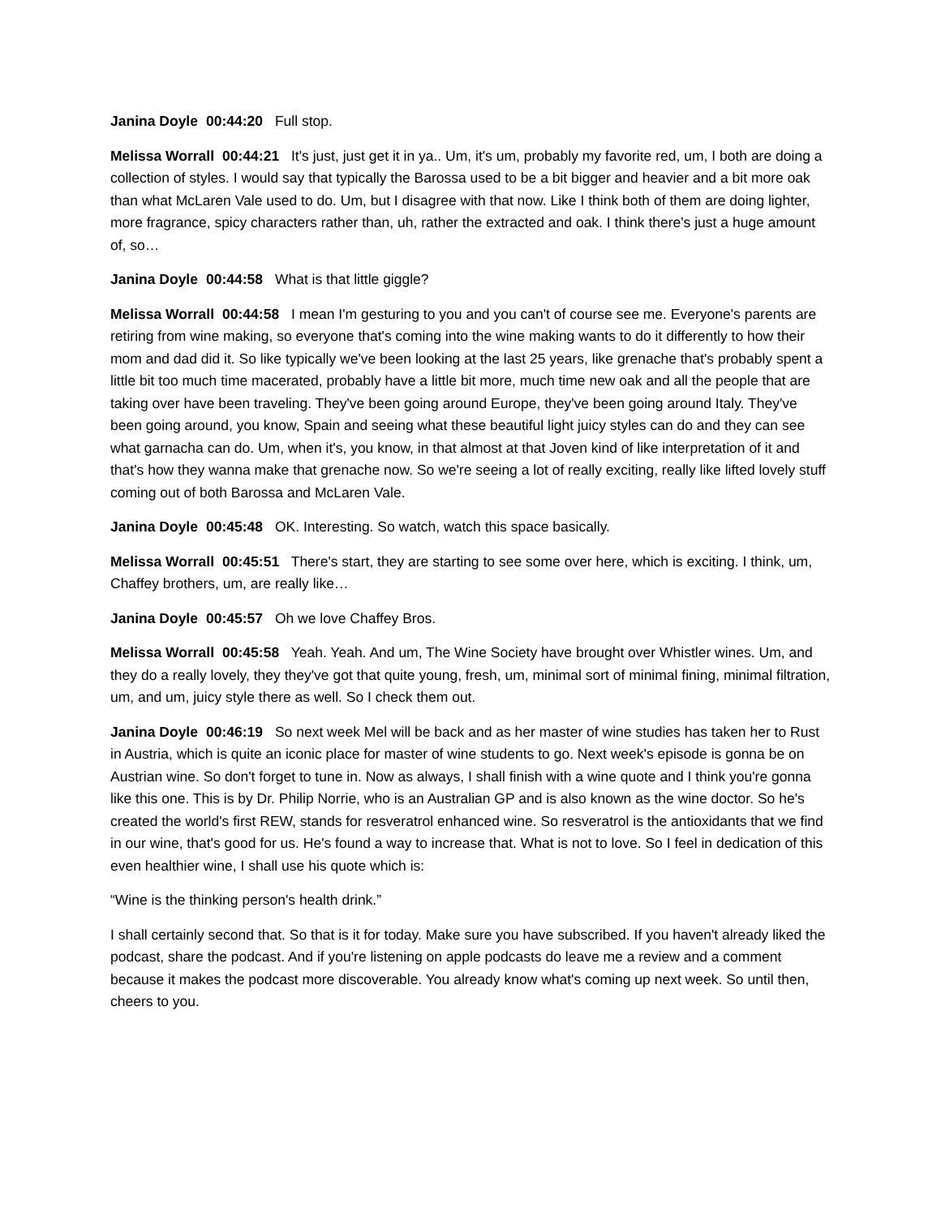Janina Doyle 00:44:20 Full stop.
Melissa Worrall 00:44:21 It's just, just get it in ya.. Um, it's um, probably my favorite red, um, I both are doing a collection of styles. I would say that typically the Barossa used to be a bit bigger and heavier and a bit more oak than what McLaren Vale used to do. Um, but I disagree with that now. Like I think both of them are doing lighter, more fragrance, spicy characters rather than, uh, rather the extracted and oak. I think there's just a huge amount of, so…
Janina Doyle 00:44:58 What is that little giggle?
Melissa Worrall 00:44:58 I mean I'm gesturing to you and you can't of course see me. Everyone's parents are retiring from wine making, so everyone that's coming into the wine making wants to do it differently to how their mom and dad did it. So like typically we've been looking at the last 25 years, like grenache that's probably spent a little bit too much time macerated, probably have a little bit more, much time new oak and all the people that are taking over have been traveling. They've been going around Europe, they've been going around Italy. They've been going around, you know, Spain and seeing what these beautiful light juicy styles can do and they can see what garnacha can do. Um, when it's, you know, in that almost at that Joven kind of like interpretation of it and that's how they wanna make that grenache now. So we're seeing a lot of really exciting, really like lifted lovely stuff coming out of both Barossa and McLaren Vale.
Janina Doyle 00:45:48 OK. Interesting. So watch, watch this space basically.
Melissa Worrall 00:45:51 There's start, they are starting to see some over here, which is exciting. I think, um, Chaffey brothers, um, are really like…
Janina Doyle 00:45:57 Oh we love Chaffey Bros.
Melissa Worrall 00:45:58 Yeah. Yeah. And um, The Wine Society have brought over Whistler wines. Um, and they do a really lovely, they they've got that quite young, fresh, um, minimal sort of minimal fining, minimal filtration, um, and um, juicy style there as well. So I check them out.
Janina Doyle 00:46:19 So next week Mel will be back and as her master of wine studies has taken her to Rust in Austria, which is quite an iconic place for master of wine students to go. Next week's episode is gonna be on Austrian wine. So don't forget to tune in. Now as always, I shall finish with a wine quote and I think you're gonna like this one. This is by Dr. Philip Norrie, who is an Australian GP and is also known as the wine doctor. So he's created the world's first REW, stands for resveratrol enhanced wine. So resveratrol is the antioxidants that we find in our wine, that's good for us. He's found a way to increase that. What is not to love. So I feel in dedication of this even healthier wine, I shall use his quote which is:
“Wine is the thinking person's health drink.”
I shall certainly second that. So that is it for today. Make sure you have subscribed. If you haven't already liked the podcast, share the podcast. And if you're listening on apple podcasts do leave me a review and a comment because it makes the podcast more discoverable. You already know what's coming up next week. So until then, cheers to you.